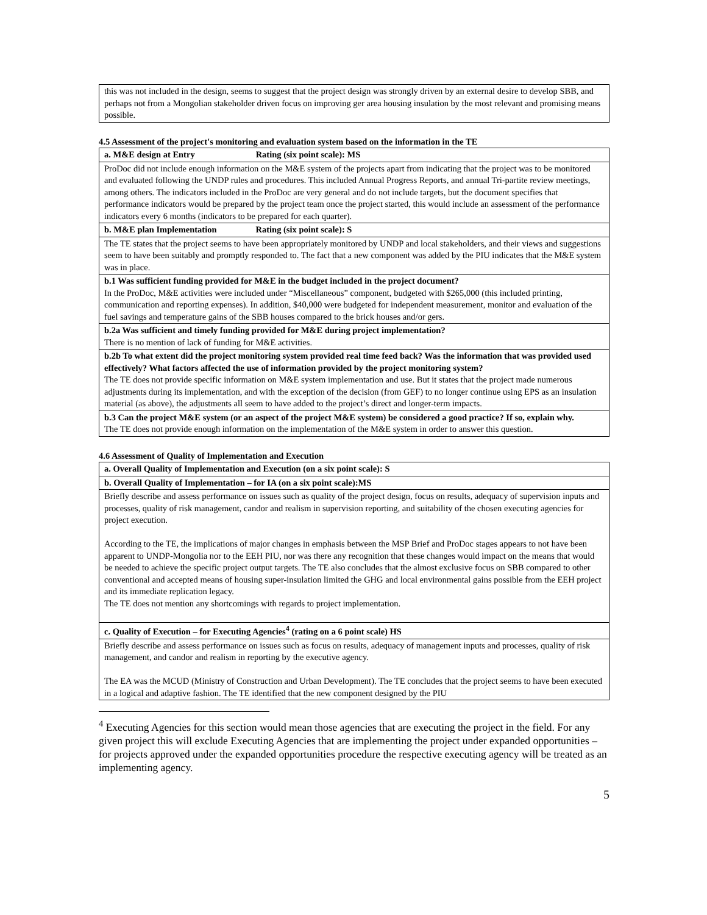| this was not included in the design, seems to suggest that the project design was strongly driven by an external desire to develop SBB, and perhaps not from a Mongolian stakeholder driven focus on improving ger area housing insulation by the most relevant and promising means possible. |
4.5 Assessment of the project's monitoring and evaluation system based on the information in the TE
| a. M&E design at Entry Rating (six point scale): MS |
| ProDoc did not include enough information on the M&E system of the projects apart from indicating that the project was to be monitored and evaluated following the UNDP rules and procedures. This included Annual Progress Reports, and annual Tri-partite review meetings, among others. The indicators included in the ProDoc are very general and do not include targets, but the document specifies that performance indicators would be prepared by the project team once the project started, this would include an assessment of the performance indicators every 6 months (indicators to be prepared for each quarter). |
| b. M&E plan Implementation Rating (six point scale): S |
| The TE states that the project seems to have been appropriately monitored by UNDP and local stakeholders, and their views and suggestions seem to have been suitably and promptly responded to. The fact that a new component was added by the PIU indicates that the M&E system was in place. |
| b.1 Was sufficient funding provided for M&E in the budget included in the project document? In the ProDoc, M&E activities were included under “Miscellaneous” component, budgeted with $265,000 (this included printing, communication and reporting expenses). In addition, $40,000 were budgeted for independent measurement, monitor and evaluation of the fuel savings and temperature gains of the SBB houses compared to the brick houses and/or gers. |
| b.2a Was sufficient and timely funding provided for M&E during project implementation? There is no mention of lack of funding for M&E activities. |
| b.2b To what extent did the project monitoring system provided real time feed back? Was the information that was provided used effectively? What factors affected the use of information provided by the project monitoring system? The TE does not provide specific information on M&E system implementation and use. But it states that the project made numerous adjustments during its implementation, and with the exception of the decision (from GEF) to no longer continue using EPS as an insulation material (as above), the adjustments all seem to have added to the project’s direct and longer-term impacts. |
| b.3 Can the project M&E system (or an aspect of the project M&E system) be considered a good practice? If so, explain why. The TE does not provide enough information on the implementation of the M&E system in order to answer this question. |
4.6 Assessment of Quality of Implementation and Execution
| a. Overall Quality of Implementation and Execution (on a six point scale): S |
| b. Overall Quality of Implementation – for IA (on a six point scale):MS |
| Briefly describe and assess performance on issues such as quality of the project design, focus on results, adequacy of supervision inputs and processes, quality of risk management, candor and realism in supervision reporting, and suitability of the chosen executing agencies for project execution. According to the TE, the implications of major changes in emphasis between the MSP Brief and ProDoc stages appears to not have been apparent to UNDP-Mongolia nor to the EEH PIU, nor was there any recognition that these changes would impact on the means that would be needed to achieve the specific project output targets. The TE also concludes that the almost exclusive focus on SBB compared to other conventional and accepted means of housing super-insulation limited the GHG and local environmental gains possible from the EEH project and its immediate replication legacy. The TE does not mention any shortcomings with regards to project implementation. |
| c. Quality of Execution – for Executing Agencies<sup>4</sup> (rating on a 6 point scale) HS |
| Briefly describe and assess performance on issues such as focus on results, adequacy of management inputs and processes, quality of risk management, and candor and realism in reporting by the executive agency. The EA was the MCUD (Ministry of Construction and Urban Development). The TE concludes that the project seems to have been executed in a logical and adaptive fashion. The TE identified that the new component designed by the PIU |
<sup>4</sup> Executing Agencies for this section would mean those agencies that are executing the project in the field. For any given project this will exclude Executing Agencies that are implementing the project under expanded opportunities – for projects approved under the expanded opportunities procedure the respective executing agency will be treated as an implementing agency.
5